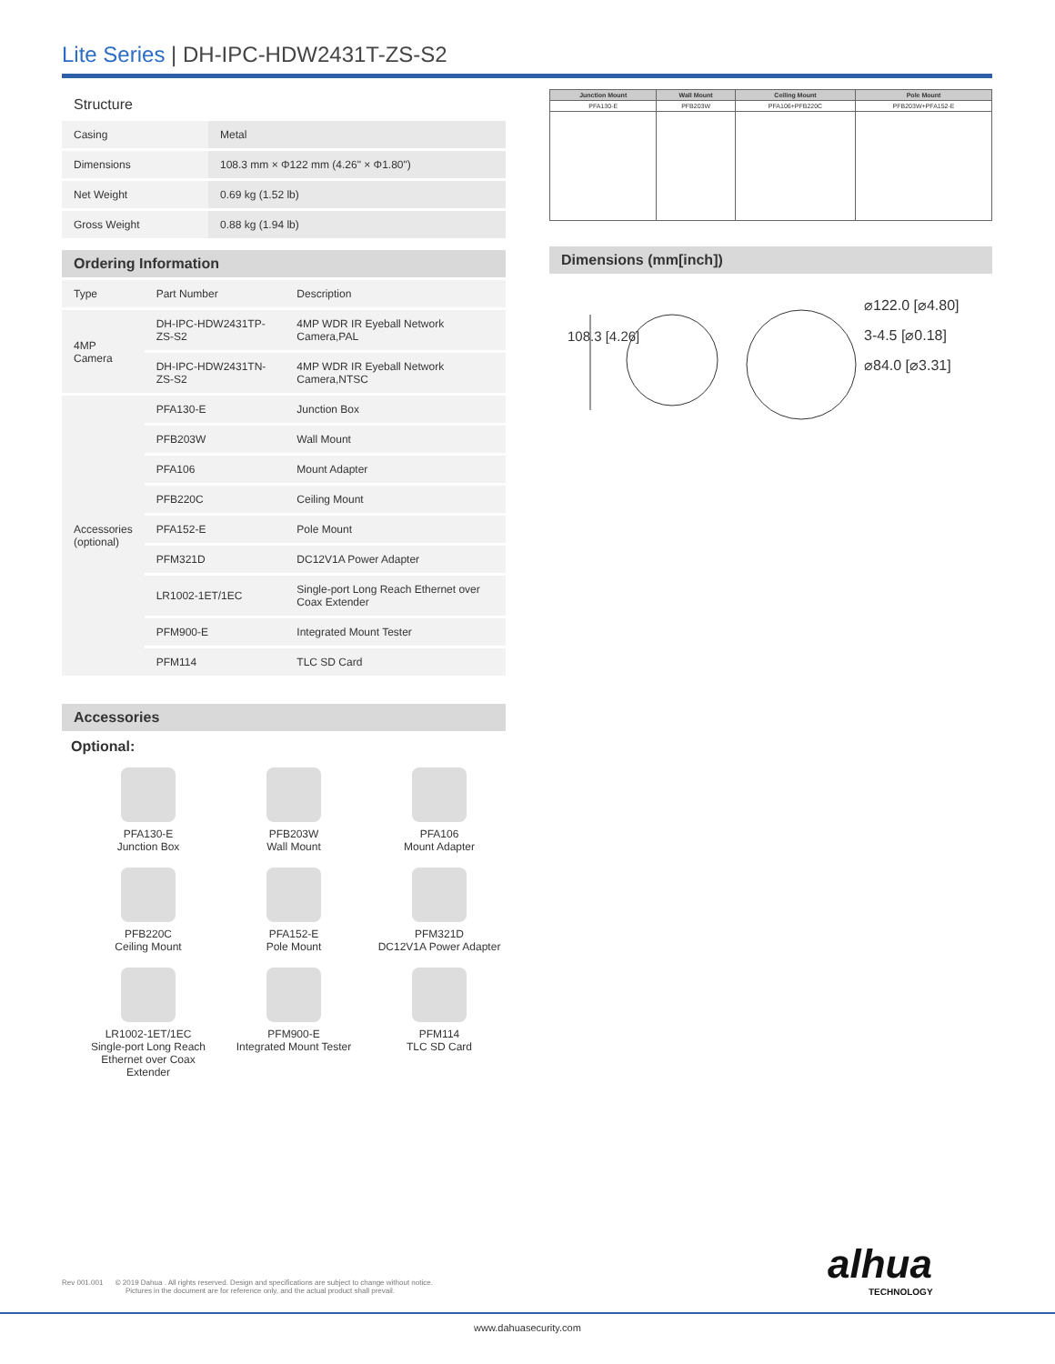Lite Series | DH-IPC-HDW2431T-ZS-S2
Structure
| Casing | Metal |
| Dimensions | 108.3 mm × Φ122 mm (4.26" × Φ1.80") |
| Net Weight | 0.69 kg (1.52 lb) |
| Gross Weight | 0.88 kg (1.94 lb) |
Ordering Information
| Type | Part Number | Description |
| --- | --- | --- |
| 4MP Camera | DH-IPC-HDW2431TP-ZS-S2 | 4MP WDR IR Eyeball Network Camera,PAL |
| | DH-IPC-HDW2431TN-ZS-S2 | 4MP WDR IR Eyeball Network Camera,NTSC |
| Accessories (optional) | PFA130-E | Junction Box |
| | PFB203W | Wall Mount |
| | PFA106 | Mount Adapter |
| | PFB220C | Ceiling Mount |
| | PFA152-E | Pole Mount |
| | PFM321D | DC12V1A Power Adapter |
| | LR1002-1ET/1EC | Single-port Long Reach Ethernet over Coax Extender |
| | PFM900-E | Integrated Mount Tester |
| | PFM114 | TLC SD Card |
Accessories
Optional:
PFA130-E
Junction Box
PFB203W
Wall Mount
PFA106
Mount Adapter
PFB220C
Ceiling Mount
PFA152-E
Pole Mount
PFM321D
DC12V1A Power Adapter
LR1002-1ET/1EC
Single-port Long Reach Ethernet over Coax Extender
PFM900-E
Integrated Mount Tester
PFM114
TLC SD Card
| Junction Mount | Wall Mount | Ceiling Mount | Pole Mount |
| --- | --- | --- | --- |
| PFA130-E | PFB203W | PFA106+PFB220C | PFB203W+PFA152-E |
Dimensions (mm[inch])
108.3 [4.26]
⌀122.0 [⌀4.80]
3-4.5 [⌀0.18]
⌀84.0 [⌀3.31]
alhua
TECHNOLOGY
Rev 001.001 © 2019 Dahua . All rights reserved. Design and specifications are subject to change without notice.
Pictures in the document are for reference only, and the actual product shall prevail.
www.dahuasecurity.com